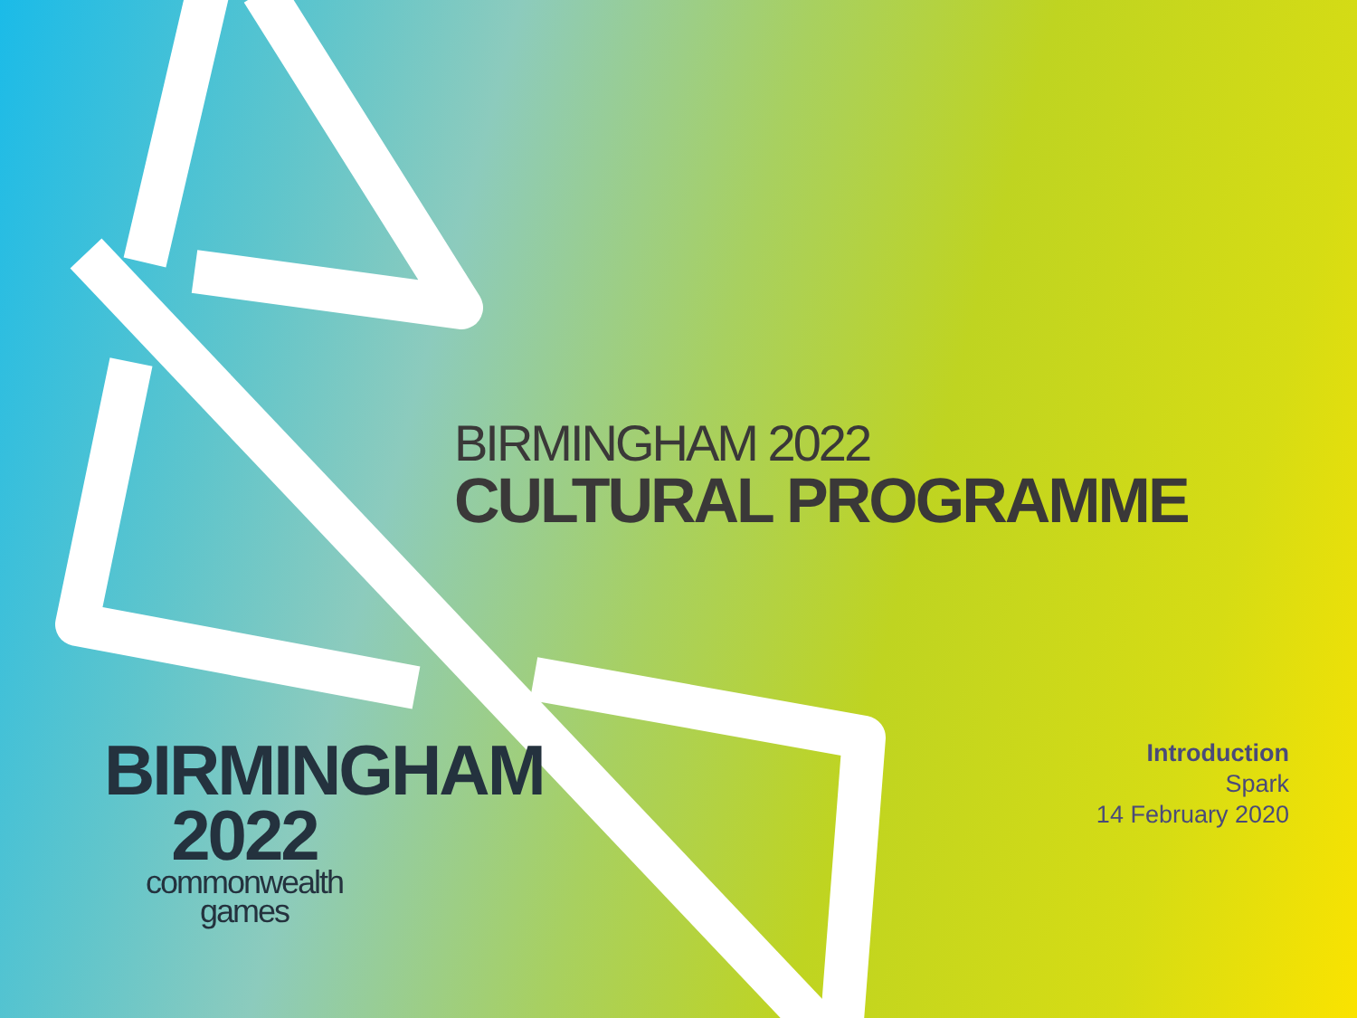BIRMINGHAM 2022
CULTURAL PROGRAMME
BIRMINGHAM
2022
commonwealth
games
Introduction
Spark
14 February 2020